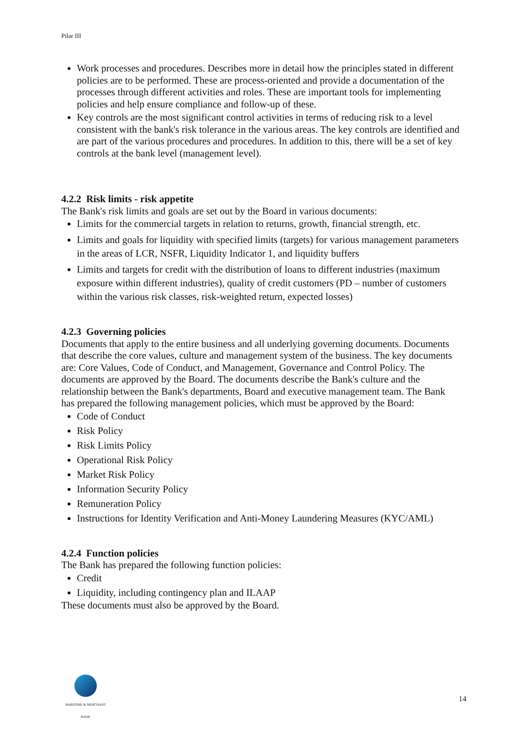Pilar III
Work processes and procedures. Describes more in detail how the principles stated in different policies are to be performed. These are process-oriented and provide a documentation of the processes through different activities and roles. These are important tools for implementing policies and help ensure compliance and follow-up of these.
Key controls are the most significant control activities in terms of reducing risk to a level consistent with the bank's risk tolerance in the various areas. The key controls are identified and are part of the various procedures and procedures. In addition to this, there will be a set of key controls at the bank level (management level).
4.2.2 Risk limits - risk appetite
The Bank's risk limits and goals are set out by the Board in various documents:
Limits for the commercial targets in relation to returns, growth, financial strength, etc.
Limits and goals for liquidity with specified limits (targets) for various management parameters in the areas of LCR, NSFR, Liquidity Indicator 1, and liquidity buffers
Limits and targets for credit with the distribution of loans to different industries (maximum exposure within different industries), quality of credit customers (PD – number of customers within the various risk classes, risk-weighted return, expected losses)
4.2.3 Governing policies
Documents that apply to the entire business and all underlying governing documents. Documents that describe the core values, culture and management system of the business. The key documents are: Core Values, Code of Conduct, and Management, Governance and Control Policy. The documents are approved by the Board. The documents describe the Bank's culture and the relationship between the Bank's departments, Board and executive management team. The Bank has prepared the following management policies, which must be approved by the Board:
Code of Conduct
Risk Policy
Risk Limits Policy
Operational Risk Policy
Market Risk Policy
Information Security Policy
Remuneration Policy
Instructions for Identity Verification and Anti-Money Laundering Measures (KYC/AML)
4.2.4 Function policies
The Bank has prepared the following function policies:
Credit
Liquidity, including contingency plan and ILAAP
These documents must also be approved by the Board.
MARITIME & MERCHANT
BANK
14